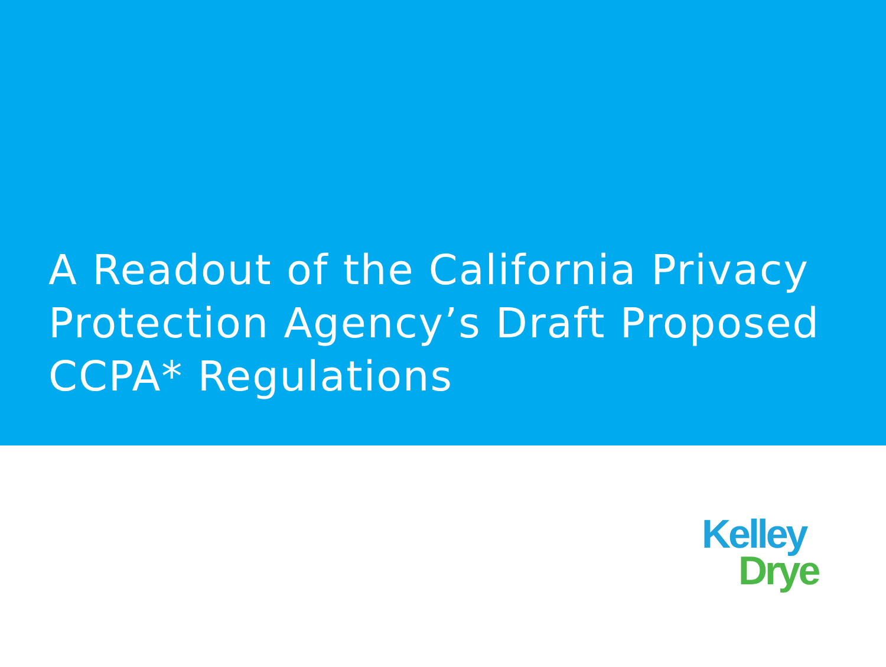A Readout of the California Privacy Protection Agency’s Draft Proposed CCPA* Regulations
Kelley
Drye